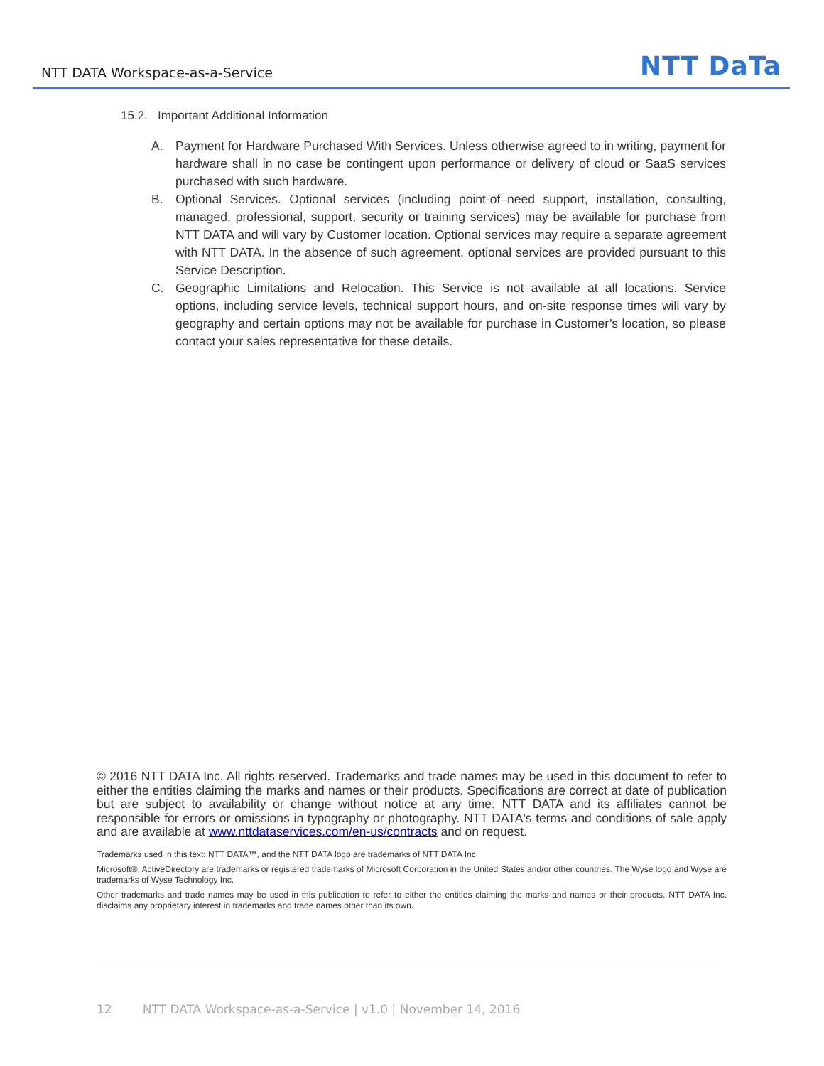NTT DATA Workspace-as-a-Service NTT DaTa
15.2. Important Additional Information
A. Payment for Hardware Purchased With Services. Unless otherwise agreed to in writing, payment for hardware shall in no case be contingent upon performance or delivery of cloud or SaaS services purchased with such hardware.
B. Optional Services. Optional services (including point-of–need support, installation, consulting, managed, professional, support, security or training services) may be available for purchase from NTT DATA and will vary by Customer location. Optional services may require a separate agreement with NTT DATA. In the absence of such agreement, optional services are provided pursuant to this Service Description.
C. Geographic Limitations and Relocation. This Service is not available at all locations. Service options, including service levels, technical support hours, and on-site response times will vary by geography and certain options may not be available for purchase in Customer’s location, so please contact your sales representative for these details.
© 2016 NTT DATA Inc. All rights reserved. Trademarks and trade names may be used in this document to refer to either the entities claiming the marks and names or their products. Specifications are correct at date of publication but are subject to availability or change without notice at any time. NTT DATA and its affiliates cannot be responsible for errors or omissions in typography or photography. NTT DATA's terms and conditions of sale apply and are available at www.nttdataservices.com/en-us/contracts and on request.
Trademarks used in this text: NTT DATA™, and the NTT DATA logo are trademarks of NTT DATA Inc.
Microsoft®, ActiveDirectory are trademarks or registered trademarks of Microsoft Corporation in the United States and/or other countries. The Wyse logo and Wyse are trademarks of Wyse Technology Inc.
Other trademarks and trade names may be used in this publication to refer to either the entities claiming the marks and names or their products. NTT DATA Inc. disclaims any proprietary interest in trademarks and trade names other than its own.
12 NTT DATA Workspace-as-a-Service | v1.0 | November 14, 2016